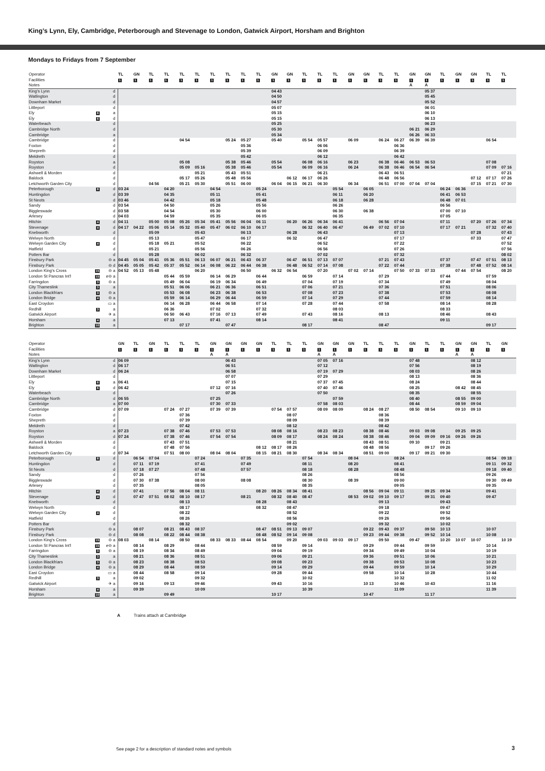King’s Lynn, Ely, Cambridge, Peterborough and Stevenage to London, Gatwick Airport, Horsham and Brighton
Mondays to Fridays from 7 September
| Operator | | | | TL | GN | TL | TL | TL | TL | TL | TL | TL | TL | GN | GN | TL | TL | TL | GN | GN | TL | TL | GN | GN | TL | GN | GN | TL | TL |
| Facilities | | | | 1 | 1 | 1 | 1 | 1 | 1 | 1 | 1 | 1 | 1 | 1 | 1 | 1 | 1 | 1 | 1 | 1 | 1 | 1 | 1 | 1 | 1 | 1 | 1 | 1 | 1 |
| Notes | | | | | | | | | | | | | | | | | | | | | | | A | A | | | | | |
| King's Lynn | | | d | | | | | | | | | | | 04 43 | | | | | | | | | | 05 37 | | | | | |
| Watlington | | | d | | | | | | | | | | | 04 50 | | | | | | | | | | 05 45 | | | | | |
| Downham Market | | | d | | | | | | | | | | | 04 57 | | | | | | | | | | 05 52 | | | | | |
| Littleport | | | d | | | | | | | | | | | 05 07 | | | | | | | | | | 06 01 | | | | | |
| Ely | 6 | | a | | | | | | | | | | | 05 15 | | | | | | | | | | 06 10 | | | | | |
| Ely | 6 | | d | | | | | | | | | | | 05 15 | | | | | | | | | | 06 13 | | | | | |
| Waterbeach | | | d | | | | | | | | | | | 05 25 | | | | | | | | | | 06 23 | | | | | |
| Cambridge North | | | d | | | | | | | | | | | 05 30 | | | | | | | | | 06 21 | 06 29 | | | | | |
| Cambridge | | | a | | | | | | | | | | | 05 34 | | | | | | | | | 06 26 | 06 33 | | | | | |
| Cambridge | | | d | | | | | 04 54 | | | 05 24 | 05 27 | | 05 40 | | 05 54 | 05 57 | | 06 09 | | 06 24 | 06 27 | 06 39 | 06 39 | | | | 06 54 | |
| Foxton | | | d | | | | | | | | | 05 36 | | | | | 06 06 | | | | | 06 36 | | | | | | | |
| Shepreth | | | d | | | | | | | | | 05 39 | | | | | 06 09 | | | | | 06 39 | | | | | | | |
| Meldreth | | | d | | | | | | | | | 05 42 | | | | | 06 12 | | | | | 06 42 | | | | | | | |
| Royston | | | a | | | | | 05 08 | | | 05 38 | 05 46 | | 05 54 | | 06 08 | 06 16 | | 06 23 | | 06 38 | 06 46 | 06 53 | 06 53 | | | | 07 08 | |
| Royston | | | d | | | | | 05 09 | 05 16 | | 05 38 | 05 46 | | 05 54 | | 06 09 | 06 16 | | 06 24 | | 06 38 | 06 46 | 06 54 | 06 54 | | | | 07 09 | 07 16 |
| Ashwell & Morden | | | d | | | | | | 05 21 | | 05 43 | 05 51 | | | | | 06 21 | | | | 06 43 | 06 51 | | | | | | | 07 21 |
| Baldock | | | d | | | | | 05 17 | 05 26 | | 05 48 | 05 56 | | | 06 12 | 06 17 | 06 26 | | | | 06 48 | 06 56 | | | | | 07 12 | 07 17 | 07 26 |
| Letchworth Garden City | | | d | | | 04 56 | | 05 21 | 05 30 | | 05 51 | 06 00 | | 06 04 | 06 15 | 06 21 | 06 30 | | 06 34 | | 06 51 | 07 00 | 07 04 | 07 04 | | | 07 15 | 07 21 | 07 30 |
| Peterborough | 8 | | d | 03 24 | | | 04 20 | | | 04 54 | | | 05 24 | | | | | 05 54 | | 06 05 | | | | | 06 24 | 06 36 | | | |
| Huntingdon | | | d | 03 39 | | | 04 35 | | | 05 11 | | | 05 41 | | | | | 06 11 | | 06 20 | | | | | 06 41 | 06 53 | | | |
| St Neots | | | d | 03 46 | | | 04 42 | | | 05 18 | | | 05 48 | | | | | 06 18 | | 06 28 | | | | | 06 48 | 07 01 | | | |
| Sandy | | | d | 03 54 | | | 04 50 | | | 05 26 | | | 05 56 | | | | | 06 26 | | | | | | | 06 56 | | | | |
| Biggleswade | | | d | 03 58 | | | 04 54 | | | 05 30 | | | 06 00 | | | | | 06 30 | | 06 38 | | | | | 07 00 | 07 10 | | | |
| Arlesey | | | d | 04 03 | | | 04 59 | | | 05 35 | | | 06 05 | | | | | 06 35 | | | | | | | 07 05 | | | | |
| Hitchin | 4 | | d | 04 11 | | 05 00 | 05 08 | 05 26 | 05 34 | 05 41 | 05 56 | 06 04 | 06 11 | | 06 20 | 06 26 | 06 34 | 06 41 | | | 06 56 | 07 04 | | | 07 11 | | 07 20 | 07 26 | 07 34 |
| Stevenage | 4 | | d | 04 17 | 04 22 | 05 06 | 05 14 | 05 32 | 05 40 | 05 47 | 06 02 | 06 10 | 06 17 | | | 06 32 | 06 40 | 06 47 | | 06 49 | 07 02 | 07 10 | | | 07 17 | 07 21 | | 07 32 | 07 40 |
| Knebworth | | | d | | | 05 09 | | | 05 43 | | | 06 13 | | | 06 28 | | 06 43 | | | | | 07 13 | | | | | 07 28 | | 07 43 |
| Welwyn North | | | d | | | 05 13 | | | 05 47 | | | 06 17 | | | 06 32 | | 06 47 | | | | | 07 17 | | | | | 07 33 | | 07 47 |
| Welwyn Garden City | 4 | | d | | | 05 18 | 05 21 | | 05 52 | | | 06 22 | | | | | 06 52 | | | | | 07 22 | | | | | | | 07 52 |
| Hatfield | | | d | | | 05 21 | | | 05 56 | | | 06 26 | | | | | 06 56 | | | | | 07 26 | | | | | | | 07 56 |
| Potters Bar | | | d | | | 05 28 | | | 06 02 | | | 06 32 | | | | | 07 02 | | | | | 07 32 | | | | | | | 08 02 |
| Finsbury Park | | ⊖ | a | 04 45 | 05 04 | 05 41 | 05 36 | 05 51 | 06 13 | 06 07 | 06 21 | 06 43 | 06 37 | | 06 47 | 06 51 | 07 13 | 07 07 | | | 07 21 | 07 43 | | | 07 37 | | 07 47 | 07 51 | 08 13 |
| Finsbury Park | | ⊖ | d | 04 45 | 05 05 | 05 42 | 05 37 | 05 52 | 06 14 | 06 08 | 06 22 | 06 44 | 06 38 | | 06 48 | 06 52 | 07 14 | 07 08 | | | 07 22 | 07 44 | | | 07 38 | | 07 48 | 07 52 | 08 14 |
| London King's Cross | 15 | ⊖ | a | 04 52 | 05 13 | 05 48 | | | 06 20 | | | 06 50 | | 06 32 | 06 54 | | 07 20 | | 07 02 | 07 14 | | 07 50 | 07 33 | 07 33 | | 07 44 | 07 54 | | 08 20 |
| London St Pancras Int'l | 15 | e ⊖ | a | | | | 05 44 | 05 59 | | 06 14 | 06 29 | | 06 44 | | | 06 59 | | 07 14 | | | 07 29 | | | | 07 44 | | | 07 59 | |
| Farringdon | 3 | ⊖ | a | | | | 05 49 | 06 04 | | 06 19 | 06 34 | | 06 49 | | | 07 04 | | 07 19 | | | 07 34 | | | | 07 49 | | | 08 04 | |
| City Thameslink | 3 | | a | | | | 05 51 | 06 06 | | 06 21 | 06 36 | | 06 51 | | | 07 06 | | 07 21 | | | 07 36 | | | | 07 51 | | | 08 06 | |
| London Blackfriars | 3 | ⊖ | a | | | | 05 53 | 06 08 | | 06 23 | 06 38 | | 06 53 | | | 07 08 | | 07 23 | | | 07 38 | | | | 07 53 | | | 08 08 | |
| London Bridge | 4 | ⊖ | a | | | | 05 59 | 06 14 | | 06 29 | 06 44 | | 06 59 | | | 07 14 | | 07 29 | | | 07 44 | | | | 07 59 | | | 08 14 | |
| East Croydon | | ▭ | a | | | | 06 14 | 06 28 | | 06 44 | 06 58 | | 07 14 | | | 07 28 | | 07 44 | | | 07 58 | | | | 08 14 | | | 08 28 | |
| Redhill | 3 | | a | | | | 06 36 | | | 07 02 | | | 07 32 | | | | | 08 03 | | | | | | | 08 33 | | | | |
| Gatwick Airport | | ✈ | a | | | | 06 50 | 06 43 | | 07 16 | 07 13 | | 07 49 | | | 07 43 | | 08 16 | | | 08 13 | | | | 08 46 | | | 08 43 | |
| Horsham | 4 | | a | | | | 07 13 | | | 07 41 | | | 08 14 | | | | | 08 41 | | | | | | | 09 11 | | | | |
| Brighton | 10 | | a | | | | | 07 17 | | | 07 47 | | | | | 08 17 | | | | | 08 47 | | | | | | | 09 17 | |
| Operator | | | | GN | TL | GN | TL | TL | TL | GN | GN | GN | GN | TL | TL | TL | GN | GN | GN | TL | TL | TL | GN | TL | TL | GN | GN | TL | GN |
| Facilities | | | | 1 | 1 | 1 | 1 | 1 | 1 | 1 | 1 | 1 | 1 | 1 | 1 | 1 | 1 | 1 | 1 | 1 | 1 | 1 | 1 | 1 | 1 | 1 | 1 | 1 | 1 |
| Notes | | | | | | | | | | A | A | | | | | | A | A | | | | | | | | A | A | | |
| King's Lynn | | | d | 06 09 | | | | | | | 06 43 | | | | | | 07 05 | 07 16 | | | | | 07 48 | | | | 08 12 | | |
| Watlington | | | d | 06 17 | | | | | | | 06 51 | | | | | | 07 12 | | | | | | 07 56 | | | | 08 19 | | |
| Downham Market | | | d | 06 24 | | | | | | | 06 58 | | | | | | 07 19 | 07 29 | | | | | 08 03 | | | | 08 26 | | |
| Littleport | | | d | | | | | | | | 07 07 | | | | | | 07 29 | | | | | | 08 13 | | | | 08 36 | | |
| Ely | 6 | | a | 06 41 | | | | | | | 07 15 | | | | | | 07 37 | 07 45 | | | | | 08 24 | | | | 08 44 | | |
| Ely | 6 | | d | 06 42 | | | | | | 07 12 | 07 16 | | | | | | 07 40 | 07 46 | | | | | 08 25 | | | 08 42 | 08 45 | | |
| Waterbeach | | | d | | | | | | | | 07 26 | | | | | | 07 50 | | | | | | 08 35 | | | | 08 55 | | |
| Cambridge North | | | d | 06 55 | | | | | | 07 25 | | | | | | | | 07 59 | | | | | 08 40 | | | 08 55 | 09 00 | | |
| Cambridge | | | a | 07 00 | | | | | | 07 30 | 07 33 | | | | | | 07 58 | 08 03 | | | | | 08 44 | | | 08 59 | 09 04 | | |
| Cambridge | | | d | 07 09 | | | 07 24 | 07 27 | | 07 39 | 07 39 | | | 07 54 | 07 57 | | 08 09 | 08 09 | | 08 24 | 08 27 | | 08 50 | 08 54 | | 09 10 | 09 10 | | |
| Foxton | | | d | | | | | 07 36 | | | | | | | 08 07 | | | | | | 08 36 | | | | | | | | |
| Shepreth | | | d | | | | | 07 39 | | | | | | | 08 09 | | | | | | 08 39 | | | | | | | | |
| Meldreth | | | d | | | | | 07 42 | | | | | | | 08 12 | | | | | | 08 42 | | | | | | | | |
| Royston | | | a | 07 23 | | | 07 38 | 07 46 | | 07 53 | 07 53 | | | 08 08 | 08 16 | | 08 23 | 08 23 | | 08 38 | 08 46 | | 09 03 | 09 08 | | 09 25 | 09 25 | | |
| Royston | | | d | 07 24 | | | 07 38 | 07 46 | | 07 54 | 07 54 | | | 08 09 | 08 17 | | 08 24 | 08 24 | | 08 38 | 08 46 | | 09 04 | 09 09 | 09 16 | 09 26 | 09 26 | | |
| Ashwell & Morden | | | d | | | | 07 43 | 07 51 | | | | | | | 08 21 | | | | | 08 43 | 08 51 | | 09 10 | | 09 21 | | | | |
| Baldock | | | d | | | | 07 48 | 07 56 | | | | | 08 12 | 08 17 | 08 26 | | | | | 08 48 | 08 56 | | | 09 17 | 09 26 | | | | |
| Letchworth Garden City | | | d | 07 34 | | | 07 51 | 08 00 | | 08 04 | 08 04 | | 08 15 | 08 21 | 08 30 | | 08 34 | 08 34 | | 08 51 | 09 00 | | 09 17 | 09 21 | 09 30 | | | | |
| Peterborough | 8 | | d | | 06 54 | 07 04 | | | 07 24 | | | 07 35 | | | | 07 54 | | | 08 04 | | | 08 24 | | | | | | 08 54 | 09 18 |
| Huntingdon | | | d | | 07 11 | 07 19 | | | 07 41 | | | 07 49 | | | | 08 11 | | | 08 20 | | | 08 41 | | | | | | 09 11 | 09 32 |
| St Neots | | | d | | 07 18 | 07 27 | | | 07 48 | | | 07 57 | | | | 08 18 | | | 08 28 | | | 08 48 | | | | | | 09 18 | 09 40 |
| Sandy | | | d | | 07 26 | | | | 07 56 | | | | | | | 08 26 | | | | | | 08 56 | | | | | | 09 26 | |
| Biggleswade | | | d | | 07 30 | 07 38 | | | 08 00 | | | 08 08 | | | | 08 30 | | | 08 39 | | | 09 00 | | | | | | 09 30 | 09 49 |
| Arlesey | | | d | | 07 35 | | | | 08 05 | | | | | | | 08 35 | | | | | | 09 05 | | | | | | 09 35 | |
| Hitchin | 4 | | d | | 07 41 | | 07 56 | 08 04 | 08 11 | | | | 08 20 | 08 26 | 08 34 | 08 41 | | | | 08 56 | 09 04 | 09 11 | | 09 25 | 09 34 | | | 09 41 | |
| Stevenage | 4 | | d | | 07 47 | 07 51 | 08 02 | 08 10 | 08 17 | | | 08 21 | | 08 32 | 08 40 | 08 47 | | | 08 53 | 09 02 | 09 10 | 09 17 | | 09 31 | 09 40 | | | 09 47 | |
| Knebworth | | | d | | | | | 08 13 | | | | | 08 28 | | 08 43 | | | | | | 09 13 | | | | 09 43 | | | | |
| Welwyn North | | | d | | | | | 08 17 | | | | | 08 32 | | 08 47 | | | | | | 09 18 | | | | 09 47 | | | | |
| Welwyn Garden City | 4 | | d | | | | | 08 22 | | | | | | | 08 52 | | | | | | 09 22 | | | | 09 52 | | | | |
| Hatfield | | | d | | | | | 08 26 | | | | | | | 08 56 | | | | | | 09 26 | | | | 09 56 | | | | |
| Potters Bar | | | d | | | | | 08 32 | | | | | | | 09 02 | | | | | | 09 32 | | | | 10 02 | | | | |
| Finsbury Park | | ⊖ | a | | 08 07 | | 08 21 | 08 43 | 08 37 | | | | 08 47 | 08 51 | 09 13 | 09 07 | | | | 09 22 | 09 43 | 09 37 | | 09 50 | 10 13 | | | 10 07 | |
| Finsbury Park | | ⊖ | d | | 08 08 | | 08 22 | 08 44 | 08 38 | | | | 08 48 | 08 52 | 09 14 | 09 08 | | | | 09 23 | 09 44 | 09 38 | | 09 52 | 10 14 | | | 10 08 | |
| London King's Cross | 15 | ⊖ | a | 08 03 | | 08 14 | | 08 50 | | 08 33 | 08 33 | 08 44 | 08 54 | | 09 20 | | 09 03 | 09 03 | 09 17 | | 09 50 | | 09 47 | | 10 20 | 10 07 | 10 07 | | 10 19 |
| London St Pancras Int'l | 15 | e ⊖ | a | | 08 14 | | 08 29 | | 08 44 | | | | | 08 59 | | 09 14 | | | | 09 29 | | 09 44 | | 09 59 | | | | 10 14 | |
| Farringdon | 3 | ⊖ | a | | 08 19 | | 08 34 | | 08 49 | | | | | 09 04 | | 09 19 | | | | 09 34 | | 09 49 | | 10 04 | | | | 10 19 | |
| City Thameslink | 3 | | a | | 08 21 | | 08 36 | | 08 51 | | | | | 09 06 | | 09 21 | | | | 09 36 | | 09 51 | | 10 06 | | | | 10 21 | |
| London Blackfriars | 3 | ⊖ | a | | 08 23 | | 08 38 | | 08 53 | | | | | 09 08 | | 09 23 | | | | 09 38 | | 09 53 | | 10 08 | | | | 10 23 | |
| London Bridge | 4 | ⊖ | a | | 08 29 | | 08 44 | | 08 59 | | | | | 09 14 | | 09 29 | | | | 09 44 | | 09 59 | | 10 14 | | | | 10 29 | |
| East Croydon | | ▭ | a | | 08 44 | | 08 58 | | 09 14 | | | | | 09 28 | | 09 44 | | | | 09 58 | | 10 14 | | 10 28 | | | | 10 44 | |
| Redhill | 3 | | a | | 09 02 | | | | 09 32 | | | | | | | 10 02 | | | | | | 10 32 | | | | | | 11 02 | |
| Gatwick Airport | | ✈ | a | | 09 16 | | 09 13 | | 09 46 | | | | | 09 43 | | 10 16 | | | | 10 13 | | 10 46 | | 10 43 | | | | 11 16 | |
| Horsham | 4 | | a | | 09 39 | | | | 10 09 | | | | | | | 10 39 | | | | | | 11 09 | | | | | | 11 39 | |
| Brighton | 10 | | a | | | | 09 49 | | | | | | | 10 17 | | | | | | 10 47 | | | | 11 17 | | | | | |
A Trains attach at Cambridge
See page 2 for a description of standard notes and symbols
3